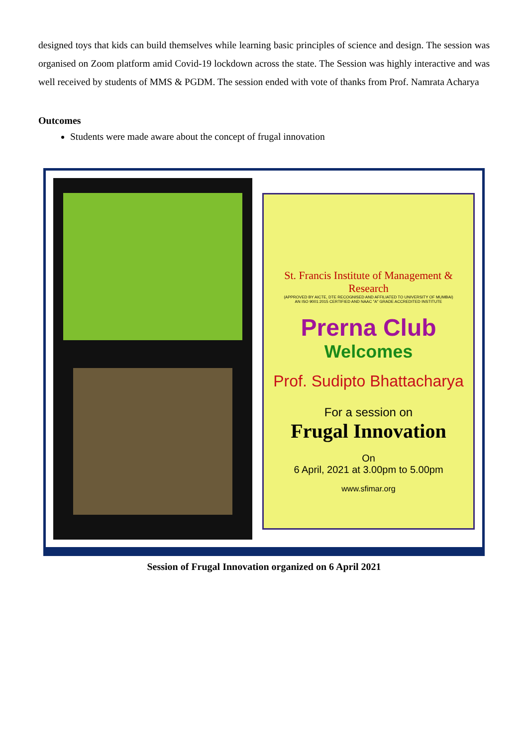designed toys that kids can build themselves while learning basic principles of science and design. The session was organised on Zoom platform amid Covid-19 lockdown across the state. The Session was highly interactive and was well received by students of MMS & PGDM. The session ended with vote of thanks from Prof. Namrata Acharya
Outcomes
Students were made aware about the concept of frugal innovation
St. Francis Institute of Management & Research
(APPROVED BY AICTE, DTE RECOGNISED AND AFFILIATED TO UNIVERSITY OF MUMBAI)
AN ISO 9001:2015 CERTIFIED AND NAAC "A" GRADE ACCREDITED INSTITUTE
Prerna Club
Welcomes
Prof. Sudipto Bhattacharya
For a session on
Frugal Innovation
On
6 April, 2021 at 3.00pm to 5.00pm
www.sfimar.org
Session of Frugal Innovation organized on 6 April 2021